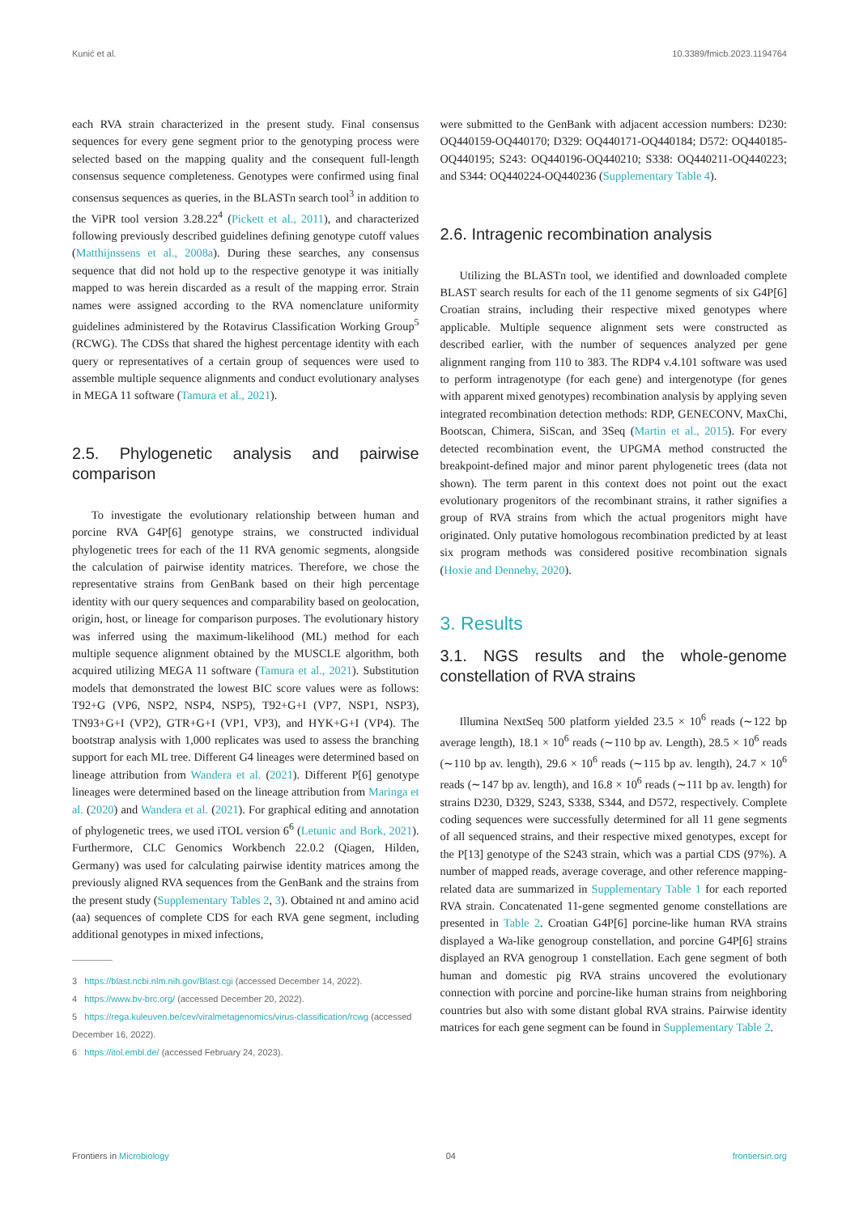Kunić et al. 10.3389/fmicb.2023.1194764
each RVA strain characterized in the present study. Final consensus sequences for every gene segment prior to the genotyping process were selected based on the mapping quality and the consequent full-length consensus sequence completeness. Genotypes were confirmed using final consensus sequences as queries, in the BLASTn search tool<sup>3</sup> in addition to the ViPR tool version 3.28.22<sup>4</sup> (Pickett et al., 2011), and characterized following previously described guidelines defining genotype cutoff values (Matthijnssens et al., 2008a). During these searches, any consensus sequence that did not hold up to the respective genotype it was initially mapped to was herein discarded as a result of the mapping error. Strain names were assigned according to the RVA nomenclature uniformity guidelines administered by the Rotavirus Classification Working Group<sup>5</sup> (RCWG). The CDSs that shared the highest percentage identity with each query or representatives of a certain group of sequences were used to assemble multiple sequence alignments and conduct evolutionary analyses in MEGA 11 software (Tamura et al., 2021).
2.5. Phylogenetic analysis and pairwise comparison
To investigate the evolutionary relationship between human and porcine RVA G4P[6] genotype strains, we constructed individual phylogenetic trees for each of the 11 RVA genomic segments, alongside the calculation of pairwise identity matrices. Therefore, we chose the representative strains from GenBank based on their high percentage identity with our query sequences and comparability based on geolocation, origin, host, or lineage for comparison purposes. The evolutionary history was inferred using the maximum-likelihood (ML) method for each multiple sequence alignment obtained by the MUSCLE algorithm, both acquired utilizing MEGA 11 software (Tamura et al., 2021). Substitution models that demonstrated the lowest BIC score values were as follows: T92+G (VP6, NSP2, NSP4, NSP5), T92+G+I (VP7, NSP1, NSP3), TN93+G+I (VP2), GTR+G+I (VP1, VP3), and HYK+G+I (VP4). The bootstrap analysis with 1,000 replicates was used to assess the branching support for each ML tree. Different G4 lineages were determined based on lineage attribution from Wandera et al. (2021). Different P[6] genotype lineages were determined based on the lineage attribution from Maringa et al. (2020) and Wandera et al. (2021). For graphical editing and annotation of phylogenetic trees, we used iTOL version 6<sup>6</sup> (Letunic and Bork, 2021). Furthermore, CLC Genomics Workbench 22.0.2 (Qiagen, Hilden, Germany) was used for calculating pairwise identity matrices among the previously aligned RVA sequences from the GenBank and the strains from the present study (Supplementary Tables 2, 3). Obtained nt and amino acid (aa) sequences of complete CDS for each RVA gene segment, including additional genotypes in mixed infections,
3 https://blast.ncbi.nlm.nih.gov/Blast.cgi (accessed December 14, 2022).
4 https://www.bv-brc.org/ (accessed December 20, 2022).
5 https://rega.kuleuven.be/cev/viralmetagenomics/virus-classification/rcwg (accessed December 16, 2022).
6 https://itol.embl.de/ (accessed February 24, 2023).
were submitted to the GenBank with adjacent accession numbers: D230: OQ440159-OQ440170; D329: OQ440171-OQ440184; D572: OQ440185-OQ440195; S243: OQ440196-OQ440210; S338: OQ440211-OQ440223; and S344: OQ440224-OQ440236 (Supplementary Table 4).
2.6. Intragenic recombination analysis
Utilizing the BLASTn tool, we identified and downloaded complete BLAST search results for each of the 11 genome segments of six G4P[6] Croatian strains, including their respective mixed genotypes where applicable. Multiple sequence alignment sets were constructed as described earlier, with the number of sequences analyzed per gene alignment ranging from 110 to 383. The RDP4 v.4.101 software was used to perform intragenotype (for each gene) and intergenotype (for genes with apparent mixed genotypes) recombination analysis by applying seven integrated recombination detection methods: RDP, GENECONV, MaxChi, Bootscan, Chimera, SiScan, and 3Seq (Martin et al., 2015). For every detected recombination event, the UPGMA method constructed the breakpoint-defined major and minor parent phylogenetic trees (data not shown). The term parent in this context does not point out the exact evolutionary progenitors of the recombinant strains, it rather signifies a group of RVA strains from which the actual progenitors might have originated. Only putative homologous recombination predicted by at least six program methods was considered positive recombination signals (Hoxie and Dennehy, 2020).
3. Results
3.1. NGS results and the whole-genome constellation of RVA strains
Illumina NextSeq 500 platform yielded 23.5 × 10<sup>6</sup> reads (∼122 bp average length), 18.1 × 10<sup>6</sup> reads (∼110 bp av. Length), 28.5 × 10<sup>6</sup> reads (∼110 bp av. length), 29.6 × 10<sup>6</sup> reads (∼115 bp av. length), 24.7 × 10<sup>6</sup> reads (∼147 bp av. length), and 16.8 × 10<sup>6</sup> reads (∼111 bp av. length) for strains D230, D329, S243, S338, S344, and D572, respectively. Complete coding sequences were successfully determined for all 11 gene segments of all sequenced strains, and their respective mixed genotypes, except for the P[13] genotype of the S243 strain, which was a partial CDS (97%). A number of mapped reads, average coverage, and other reference mapping-related data are summarized in Supplementary Table 1 for each reported RVA strain. Concatenated 11-gene segmented genome constellations are presented in Table 2. Croatian G4P[6] porcine-like human RVA strains displayed a Wa-like genogroup constellation, and porcine G4P[6] strains displayed an RVA genogroup 1 constellation. Each gene segment of both human and domestic pig RVA strains uncovered the evolutionary connection with porcine and porcine-like human strains from neighboring countries but also with some distant global RVA strains. Pairwise identity matrices for each gene segment can be found in Supplementary Table 2.
Frontiers in Microbiology 04 frontiersin.org